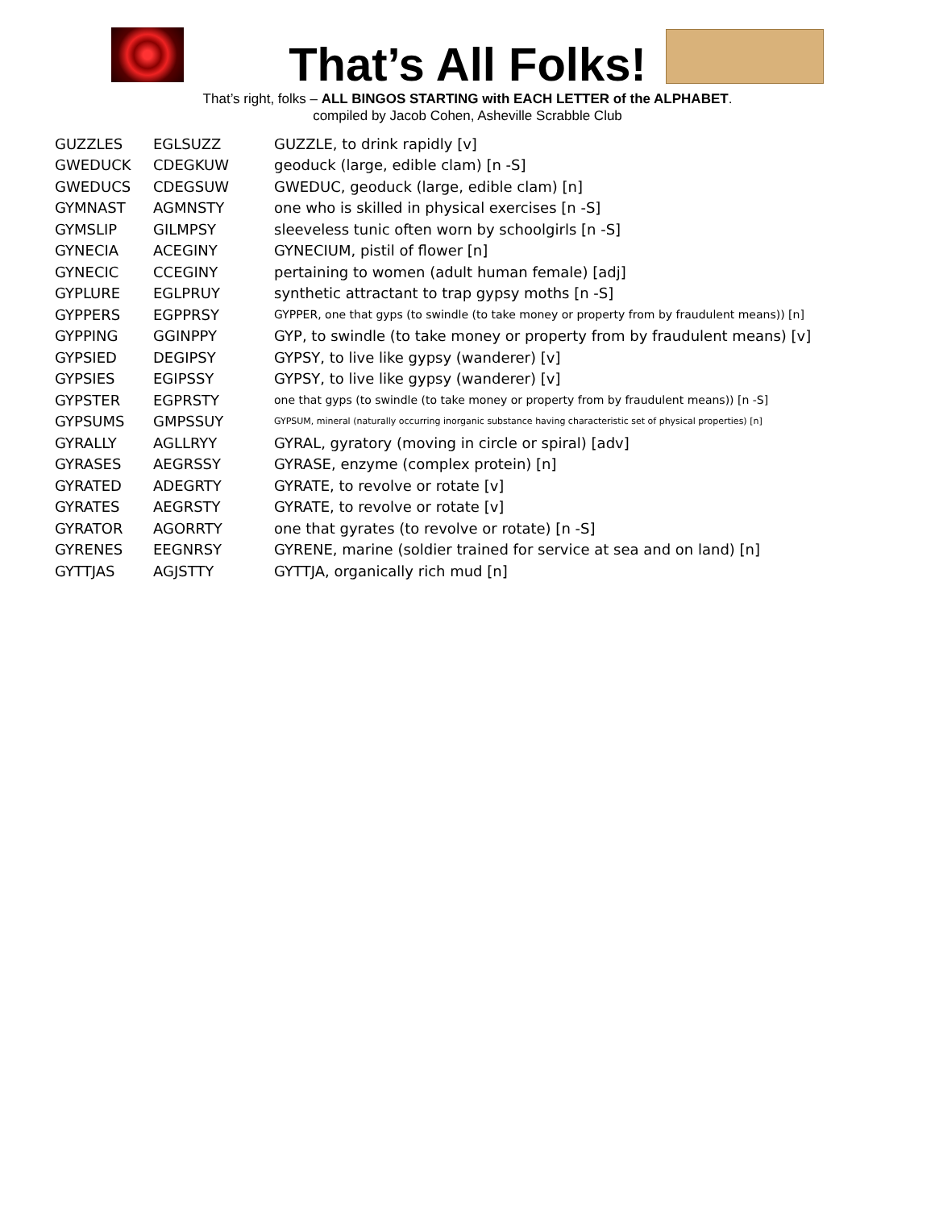That’s All Folks!
That’s right, folks – ALL BINGOS STARTING with EACH LETTER of the ALPHABET.
compiled by Jacob Cohen, Asheville Scrabble Club
| GUZZLES | EGLSUZZ | GUZZLE, to drink rapidly [v] |
| GWEDUCK | CDEGKUW | geoduck (large, edible clam) [n -S] |
| GWEDUCS | CDEGSUW | GWEDUC, geoduck (large, edible clam) [n] |
| GYMNAST | AGMNSTY | one who is skilled in physical exercises [n -S] |
| GYMSLIP | GILMPSY | sleeveless tunic often worn by schoolgirls [n -S] |
| GYNECIA | ACEGINY | GYNECIUM, pistil of flower [n] |
| GYNECIC | CCEGINY | pertaining to women (adult human female) [adj] |
| GYPLURE | EGLPRUY | synthetic attractant to trap gypsy moths [n -S] |
| GYPPERS | EGPPRSY | GYPPER, one that gyps (to swindle (to take money or property from by fraudulent means)) [n] |
| GYPPING | GGINPPY | GYP, to swindle (to take money or property from by fraudulent means) [v] |
| GYPSIED | DEGIPSY | GYPSY, to live like gypsy (wanderer) [v] |
| GYPSIES | EGIPSSY | GYPSY, to live like gypsy (wanderer) [v] |
| GYPSTER | EGPRSTY | one that gyps (to swindle (to take money or property from by fraudulent means)) [n -S] |
| GYPSUMS | GMPSSUY | GYPSUM, mineral (naturally occurring inorganic substance having characteristic set of physical properties) [n] |
| GYRALLY | AGLLRYY | GYRAL, gyratory (moving in circle or spiral) [adv] |
| GYRASES | AEGRSSY | GYRASE, enzyme (complex protein) [n] |
| GYRATED | ADEGRTY | GYRATE, to revolve or rotate [v] |
| GYRATES | AEGRSTY | GYRATE, to revolve or rotate [v] |
| GYRATOR | AGORRTY | one that gyrates (to revolve or rotate) [n -S] |
| GYRENES | EEGNRSY | GYRENE, marine (soldier trained for service at sea and on land) [n] |
| GYTTJAS | AGJSTTY | GYTTJA, organically rich mud [n] |